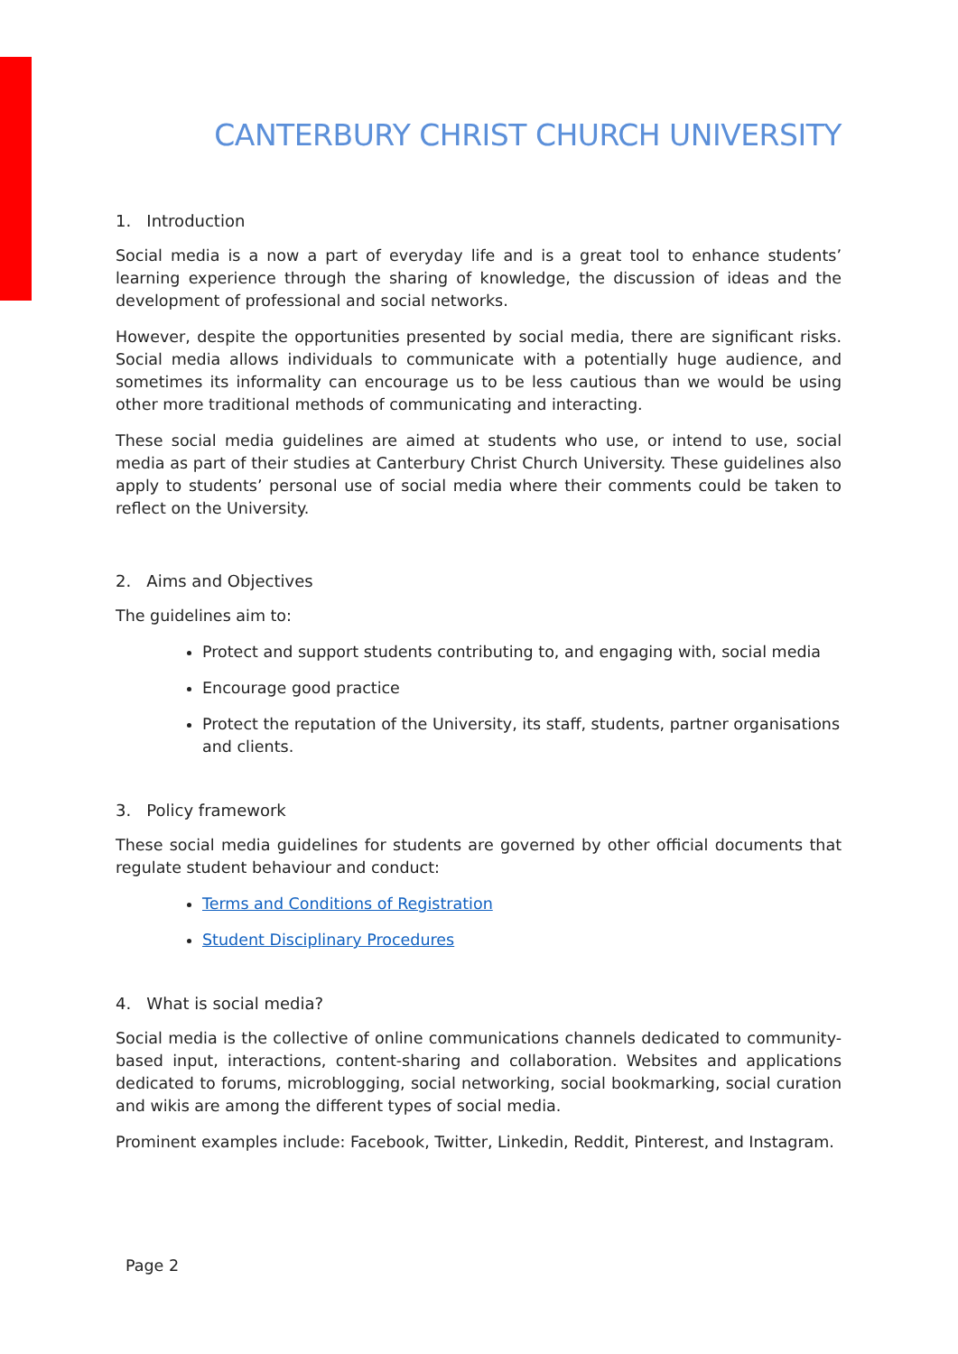CANTERBURY CHRIST CHURCH UNIVERSITY
1. Introduction
Social media is a now a part of everyday life and is a great tool to enhance students’ learning experience through the sharing of knowledge, the discussion of ideas and the development of professional and social networks.
However, despite the opportunities presented by social media, there are significant risks. Social media allows individuals to communicate with a potentially huge audience, and sometimes its informality can encourage us to be less cautious than we would be using other more traditional methods of communicating and interacting.
These social media guidelines are aimed at students who use, or intend to use, social media as part of their studies at Canterbury Christ Church University. These guidelines also apply to students’ personal use of social media where their comments could be taken to reflect on the University.
2. Aims and Objectives
The guidelines aim to:
Protect and support students contributing to, and engaging with, social media
Encourage good practice
Protect the reputation of the University, its staff, students, partner organisations and clients.
3. Policy framework
These social media guidelines for students are governed by other official documents that regulate student behaviour and conduct:
Terms and Conditions of Registration
Student Disciplinary Procedures
4. What is social media?
Social media is the collective of online communications channels dedicated to community-based input, interactions, content-sharing and collaboration. Websites and applications dedicated to forums, microblogging, social networking, social bookmarking, social curation and wikis are among the different types of social media.
Prominent examples include: Facebook, Twitter, Linkedin, Reddit, Pinterest, and Instagram.
Page 2